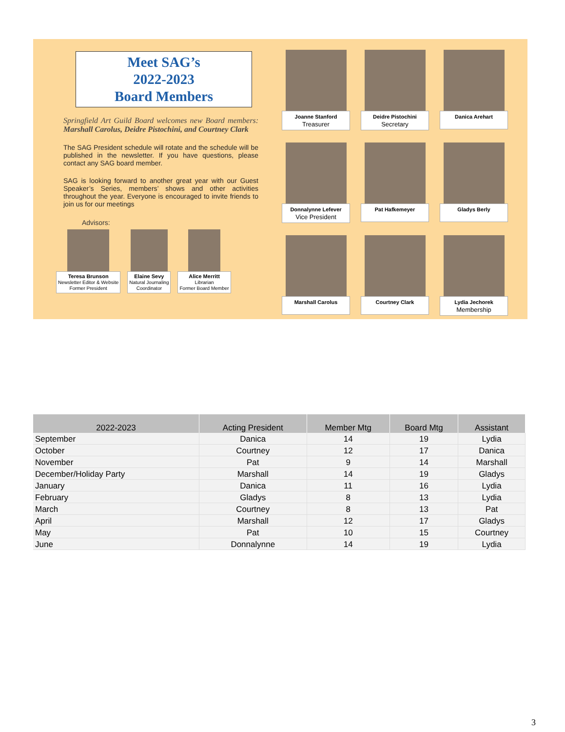Meet SAG’s
2022-2023
Board Members
Springfield Art Guild Board welcomes new Board members: Marshall Carolus, Deidre Pistochini, and Courtney Clark
The SAG President schedule will rotate and the schedule will be published in the newsletter. If you have questions, please contact any SAG board member.
SAG is looking forward to another great year with our Guest Speaker’s Series, members’ shows and other activities throughout the year. Everyone is encouraged to invite friends to join us for our meetings
Advisors:
Teresa Brunson
Newsletter Editor & Website
Former President
Elaine Sevy
Natural Journaling
Coordinator
Alice Merritt
Librarian
Former Board Member
Joanne Stanford
Treasurer
Deidre Pistochini
Secretary
Danica Arehart
Donnalynne Lefever
Vice President
Pat Hafkemeyer
Gladys Berly
Marshall Carolus
Courtney Clark
Lydia Jechorek
Membership
| 2022-2023 | Acting President | Member Mtg | Board Mtg | Assistant |
| --- | --- | --- | --- | --- |
| September | Danica | 14 | 19 | Lydia |
| October | Courtney | 12 | 17 | Danica |
| November | Pat | 9 | 14 | Marshall |
| December/Holiday Party | Marshall | 14 | 19 | Gladys |
| January | Danica | 11 | 16 | Lydia |
| February | Gladys | 8 | 13 | Lydia |
| March | Courtney | 8 | 13 | Pat |
| April | Marshall | 12 | 17 | Gladys |
| May | Pat | 10 | 15 | Courtney |
| June | Donnalynne | 14 | 19 | Lydia |
3